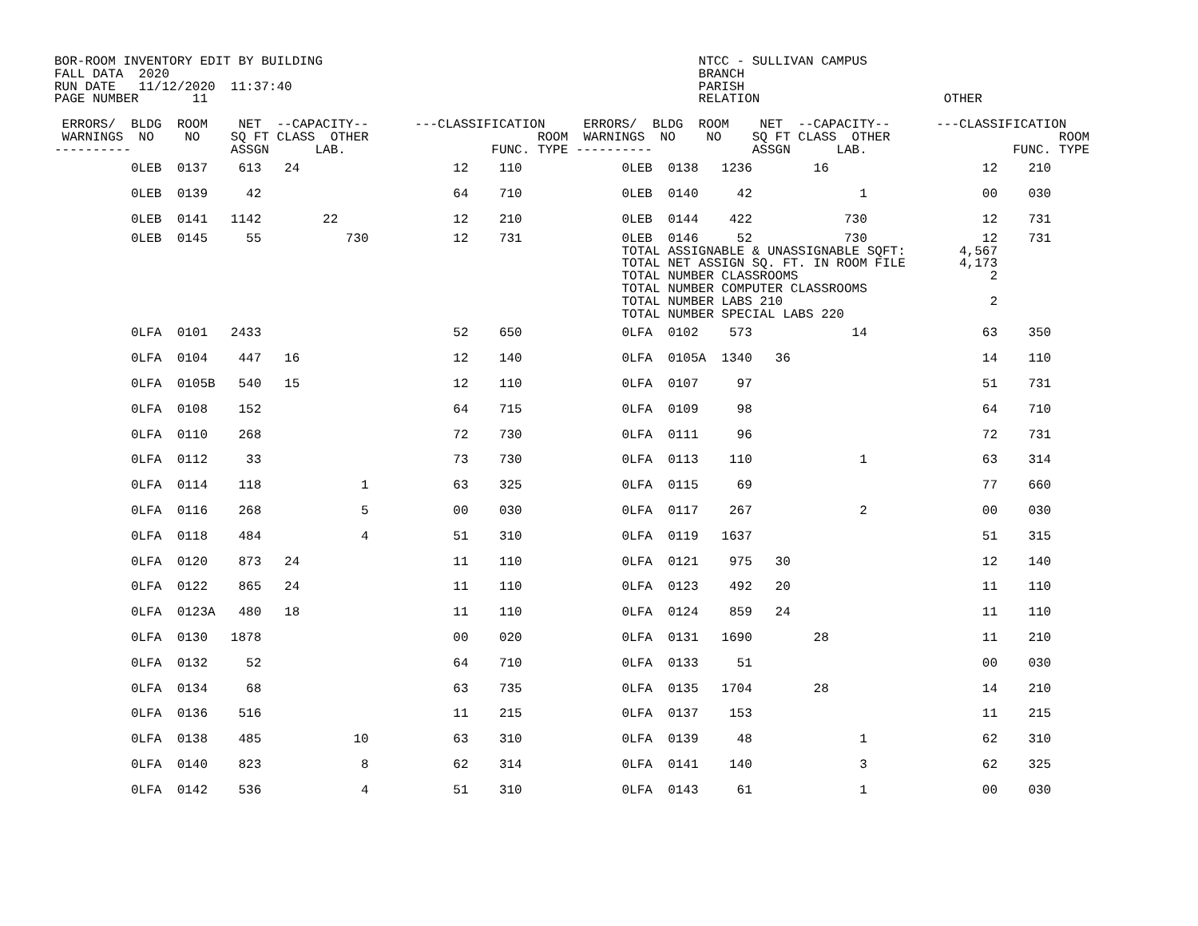BOR-ROOM INVENTORY EDIT BY BUILDING                                                 NTCC - SULLIVAN CAMPUS
FALL DATA  2020                                                                     BRANCH
RUN DATE   11/12/2020  11:37:40                                                     PARISH
PAGE NUMBER       11                                                                RELATION                        OTHER

 ERRORS/  BLDG  ROOM    NET  --CAPACITY--      ---CLASSIFICATION     ERRORS/  BLDG  ROOM    NET  --CAPACITY--      ---CLASSIFICATION
 WARNINGS  NO    NO    SQ FT CLASS  OTHER                      ROOM  WARNINGS  NO    NO    SQ FT CLASS  OTHER                      ROOM
----------             ASSGN      LAB.                   FUNC. TYPE ----------             ASSGN      LAB.                   FUNC. TYPE
          0LEB  0137    613   24                    12    110             0LEB  0138   1236        16                    12    210
          0LEB  0139     42                         64    710             0LEB  0140     42              1               00    030
          0LEB  0141   1142        22               12    210             0LEB  0144    422            730               12    731
          0LEB  0145     55           730           12    731             0LEB  0146     52            730               12    731
                                                                          TOTAL ASSIGNABLE & UNASSIGNABLE SQFT:       4,567
                                                                          TOTAL NET ASSIGN SQ. FT. IN ROOM FILE       4,173
                                                                          TOTAL NUMBER CLASSROOMS                         2
                                                                          TOTAL NUMBER COMPUTER CLASSROOMS
                                                                          TOTAL NUMBER LABS 210                           2
                                                                          TOTAL NUMBER SPECIAL LABS 220
          0LFA  0101   2433                         52    650             0LFA  0102    573             14               63    350
          0LFA  0104    447   16                    12    140             0LFA  0105A  1340   36                         14    110
          0LFA  0105B   540   15                    12    110             0LFA  0107     97                              51    731
          0LFA  0108    152                         64    715             0LFA  0109     98                              64    710
          0LFA  0110    268                         72    730             0LFA  0111     96                              72    731
          0LFA  0112     33                         73    730             0LFA  0113    110              1               63    314
          0LFA  0114    118             1           63    325             0LFA  0115     69                              77    660
          0LFA  0116    268             5           00    030             0LFA  0117    267              2               00    030
          0LFA  0118    484             4           51    310             0LFA  0119   1637                              51    315
          0LFA  0120    873   24                    11    110             0LFA  0121    975   30                         12    140
          0LFA  0122    865   24                    11    110             0LFA  0123    492   20                         11    110
          0LFA  0123A   480   18                    11    110             0LFA  0124    859   24                         11    110
          0LFA  0130   1878                         00    020             0LFA  0131   1690        28                    11    210
          0LFA  0132     52                         64    710             0LFA  0133     51                              00    030
          0LFA  0134     68                         63    735             0LFA  0135   1704        28                    14    210
          0LFA  0136    516                         11    215             0LFA  0137    153                              11    215
          0LFA  0138    485            10           63    310             0LFA  0139     48              1               62    310
          0LFA  0140    823             8           62    314             0LFA  0141    140              3               62    325
          0LFA  0142    536             4           51    310             0LFA  0143     61              1               00    030